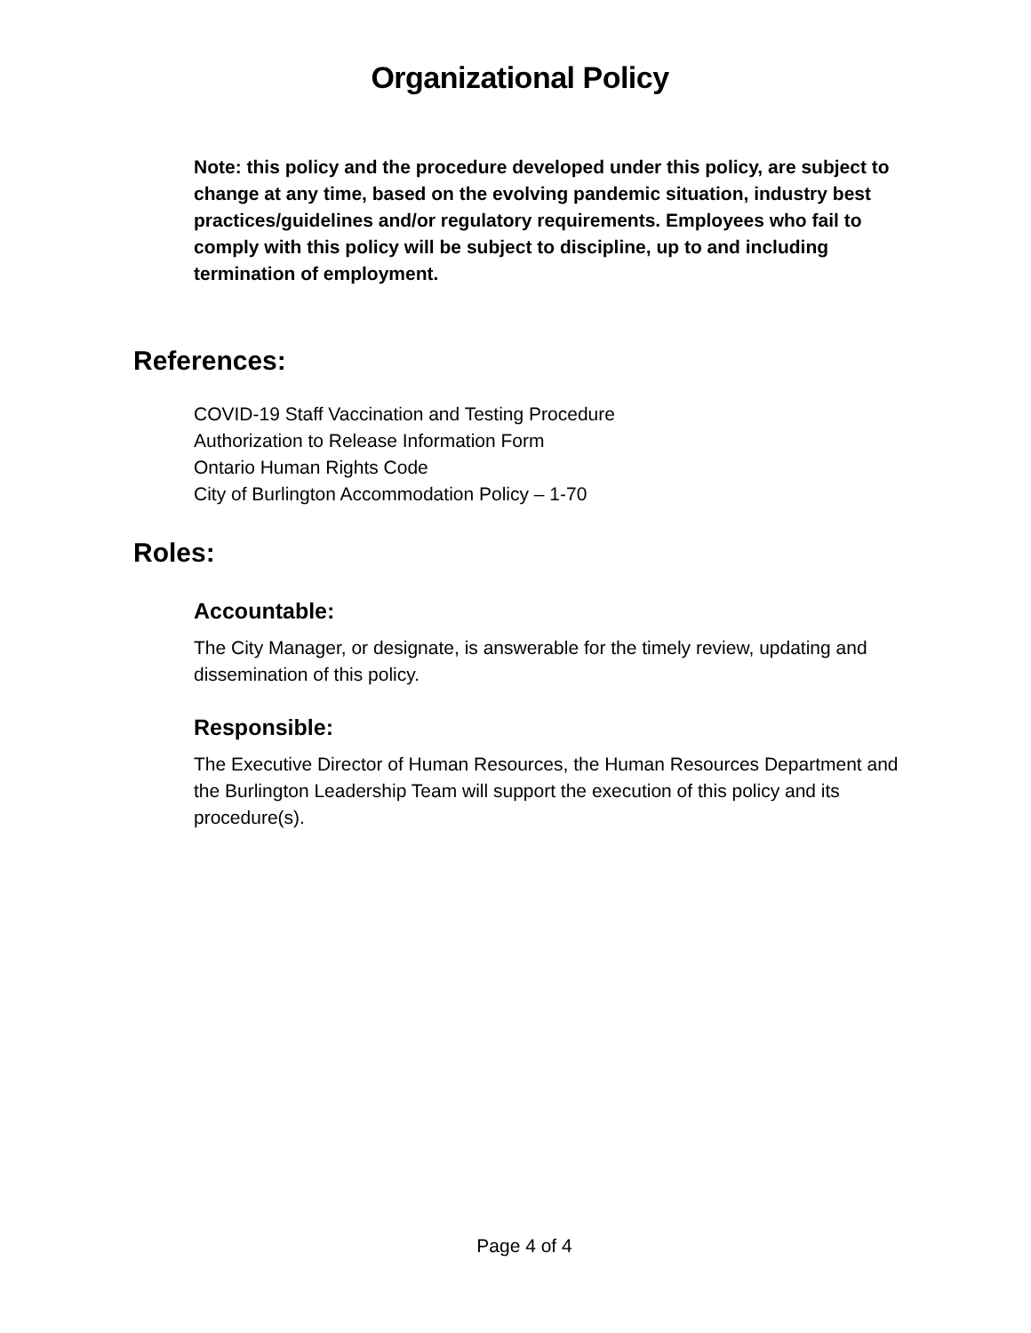Organizational Policy
Note: this policy and the procedure developed under this policy, are subject to change at any time, based on the evolving pandemic situation, industry best practices/guidelines and/or regulatory requirements. Employees who fail to comply with this policy will be subject to discipline, up to and including termination of employment.
References:
COVID-19 Staff Vaccination and Testing Procedure
Authorization to Release Information Form
Ontario Human Rights Code
City of Burlington Accommodation Policy – 1-70
Roles:
Accountable:
The City Manager, or designate, is answerable for the timely review, updating and dissemination of this policy.
Responsible:
The Executive Director of Human Resources, the Human Resources Department and the Burlington Leadership Team will support the execution of this policy and its procedure(s).
Page 4 of 4